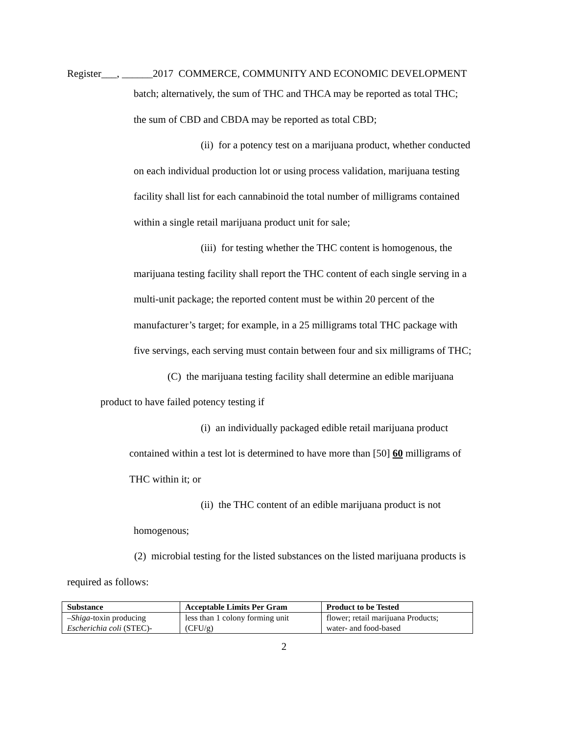Register___, ______2017 COMMERCE, COMMUNITY AND ECONOMIC DEVELOPMENT
batch; alternatively, the sum of THC and THCA may be reported as total THC;
the sum of CBD and CBDA may be reported as total CBD;
(ii) for a potency test on a marijuana product, whether conducted
on each individual production lot or using process validation, marijuana testing
facility shall list for each cannabinoid the total number of milligrams contained
within a single retail marijuana product unit for sale;
(iii) for testing whether the THC content is homogenous, the
marijuana testing facility shall report the THC content of each single serving in a
multi-unit package; the reported content must be within 20 percent of the
manufacturer’s target; for example, in a 25 milligrams total THC package with
five servings, each serving must contain between four and six milligrams of THC;
(C) the marijuana testing facility shall determine an edible marijuana
product to have failed potency testing if
(i) an individually packaged edible retail marijuana product
contained within a test lot is determined to have more than [50] 60 milligrams of
THC within it; or
(ii) the THC content of an edible marijuana product is not
homogenous;
(2) microbial testing for the listed substances on the listed marijuana products is
required as follows:
| Substance | Acceptable Limits Per Gram | Product to be Tested |
| --- | --- | --- |
| – Shiga -toxin producing Escherichia coli (STEC)- | less than 1 colony forming unit (CFU/g) | flower; retail marijuana Products; water- and food-based |
2